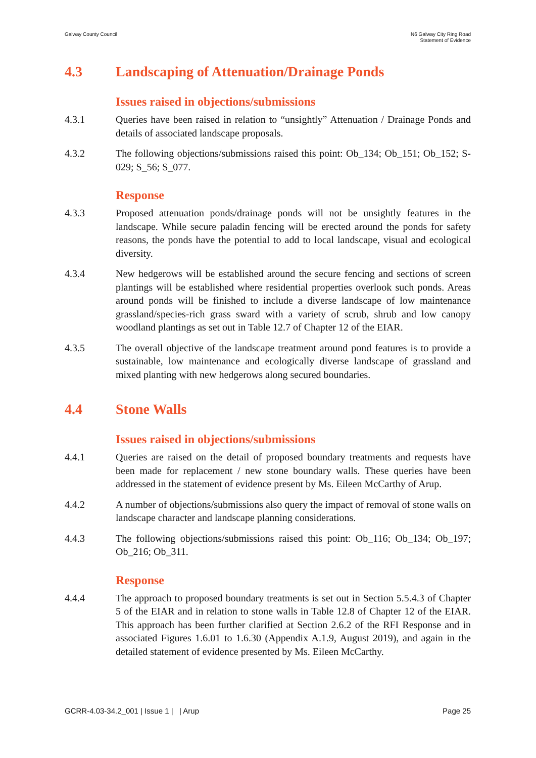Galway County Council N6 Galway City Ring Road
Statement of Evidence
4.3 Landscaping of Attenuation/Drainage Ponds
Issues raised in objections/submissions
4.3.1 Queries have been raised in relation to “unsightly” Attenuation / Drainage Ponds and details of associated landscape proposals.
4.3.2 The following objections/submissions raised this point: Ob_134; Ob_151; Ob_152; S-029; S_56; S_077.
Response
4.3.3 Proposed attenuation ponds/drainage ponds will not be unsightly features in the landscape. While secure paladin fencing will be erected around the ponds for safety reasons, the ponds have the potential to add to local landscape, visual and ecological diversity.
4.3.4 New hedgerows will be established around the secure fencing and sections of screen plantings will be established where residential properties overlook such ponds. Areas around ponds will be finished to include a diverse landscape of low maintenance grassland/species-rich grass sward with a variety of scrub, shrub and low canopy woodland plantings as set out in Table 12.7 of Chapter 12 of the EIAR.
4.3.5 The overall objective of the landscape treatment around pond features is to provide a sustainable, low maintenance and ecologically diverse landscape of grassland and mixed planting with new hedgerows along secured boundaries.
4.4 Stone Walls
Issues raised in objections/submissions
4.4.1 Queries are raised on the detail of proposed boundary treatments and requests have been made for replacement / new stone boundary walls. These queries have been addressed in the statement of evidence present by Ms. Eileen McCarthy of Arup.
4.4.2 A number of objections/submissions also query the impact of removal of stone walls on landscape character and landscape planning considerations.
4.4.3 The following objections/submissions raised this point: Ob_116; Ob_134; Ob_197; Ob_216; Ob_311.
Response
4.4.4 The approach to proposed boundary treatments is set out in Section 5.5.4.3 of Chapter 5 of the EIAR and in relation to stone walls in Table 12.8 of Chapter 12 of the EIAR. This approach has been further clarified at Section 2.6.2 of the RFI Response and in associated Figures 1.6.01 to 1.6.30 (Appendix A.1.9, August 2019), and again in the detailed statement of evidence presented by Ms. Eileen McCarthy.
GCRR-4.03-34.2_001 | Issue 1 | | Arup Page 25